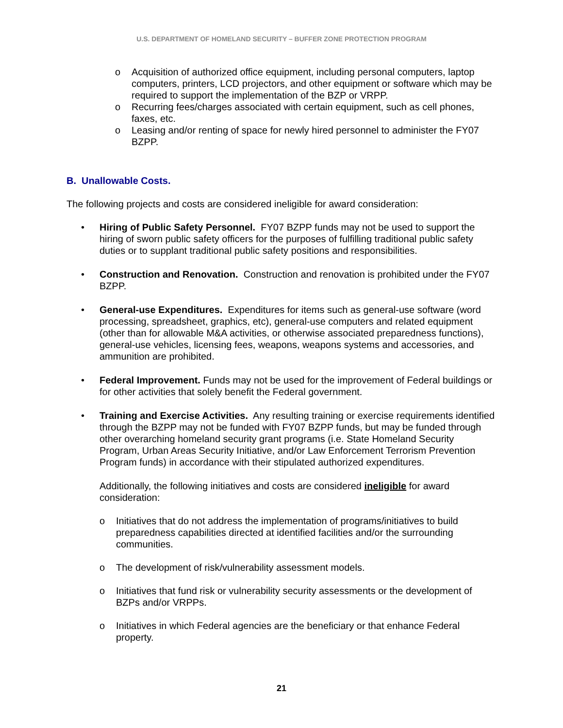U.S. DEPARTMENT OF HOMELAND SECURITY – BUFFER ZONE PROTECTION PROGRAM
o Acquisition of authorized office equipment, including personal computers, laptop computers, printers, LCD projectors, and other equipment or software which may be required to support the implementation of the BZP or VRPP.
o Recurring fees/charges associated with certain equipment, such as cell phones, faxes, etc.
o Leasing and/or renting of space for newly hired personnel to administer the FY07 BZPP.
B. Unallowable Costs.
The following projects and costs are considered ineligible for award consideration:
• Hiring of Public Safety Personnel. FY07 BZPP funds may not be used to support the hiring of sworn public safety officers for the purposes of fulfilling traditional public safety duties or to supplant traditional public safety positions and responsibilities.
• Construction and Renovation. Construction and renovation is prohibited under the FY07 BZPP.
• General-use Expenditures. Expenditures for items such as general-use software (word processing, spreadsheet, graphics, etc), general-use computers and related equipment (other than for allowable M&A activities, or otherwise associated preparedness functions), general-use vehicles, licensing fees, weapons, weapons systems and accessories, and ammunition are prohibited.
• Federal Improvement. Funds may not be used for the improvement of Federal buildings or for other activities that solely benefit the Federal government.
• Training and Exercise Activities. Any resulting training or exercise requirements identified through the BZPP may not be funded with FY07 BZPP funds, but may be funded through other overarching homeland security grant programs (i.e. State Homeland Security Program, Urban Areas Security Initiative, and/or Law Enforcement Terrorism Prevention Program funds) in accordance with their stipulated authorized expenditures.
Additionally, the following initiatives and costs are considered ineligible for award consideration:
o Initiatives that do not address the implementation of programs/initiatives to build preparedness capabilities directed at identified facilities and/or the surrounding communities.
o The development of risk/vulnerability assessment models.
o Initiatives that fund risk or vulnerability security assessments or the development of BZPs and/or VRPPs.
o Initiatives in which Federal agencies are the beneficiary or that enhance Federal property.
21